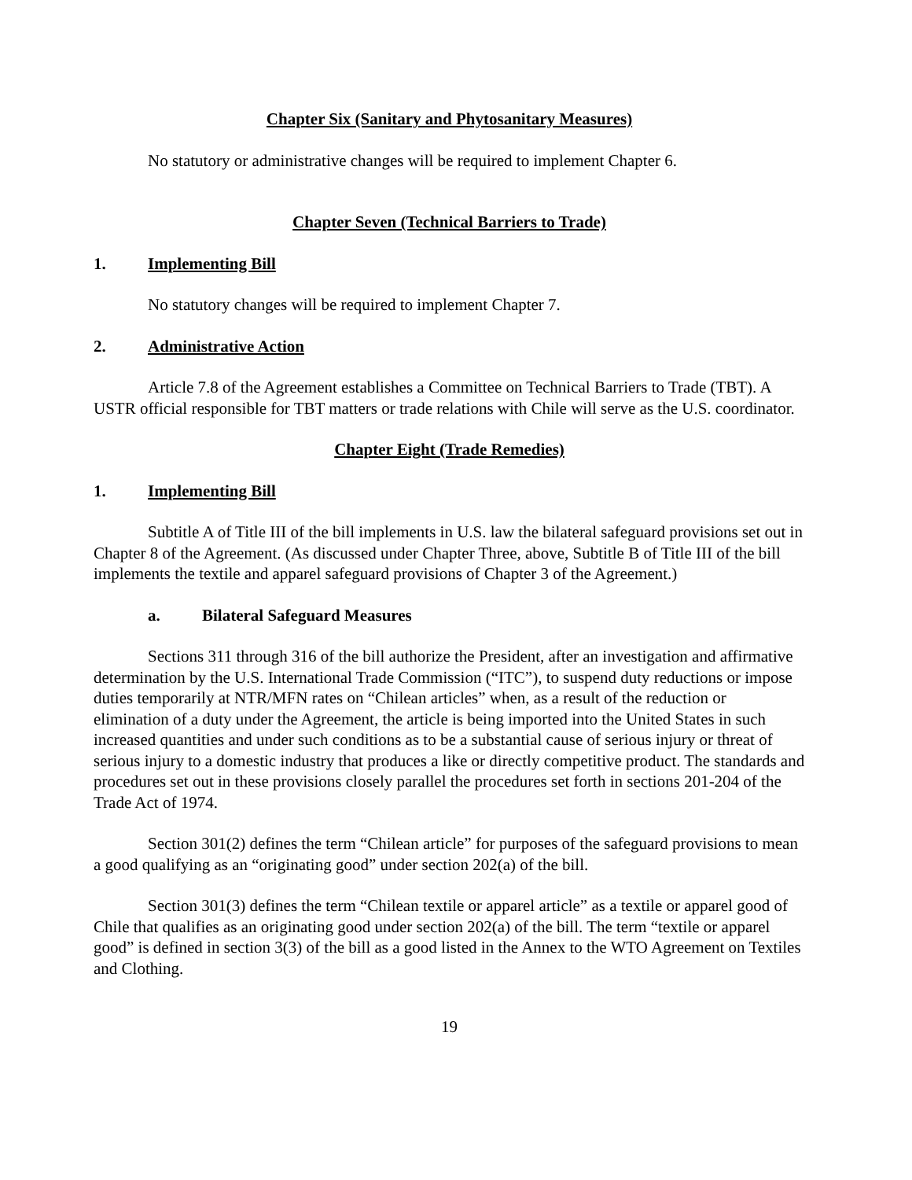Chapter Six (Sanitary and Phytosanitary Measures)
No statutory or administrative changes will be required to implement Chapter 6.
Chapter Seven (Technical Barriers to Trade)
1. Implementing Bill
No statutory changes will be required to implement Chapter 7.
2. Administrative Action
Article 7.8 of the Agreement establishes a Committee on Technical Barriers to Trade (TBT). A USTR official responsible for TBT matters or trade relations with Chile will serve as the U.S. coordinator.
Chapter Eight (Trade Remedies)
1. Implementing Bill
Subtitle A of Title III of the bill implements in U.S. law the bilateral safeguard provisions set out in Chapter 8 of the Agreement. (As discussed under Chapter Three, above, Subtitle B of Title III of the bill implements the textile and apparel safeguard provisions of Chapter 3 of the Agreement.)
a. Bilateral Safeguard Measures
Sections 311 through 316 of the bill authorize the President, after an investigation and affirmative determination by the U.S. International Trade Commission (“ITC”), to suspend duty reductions or impose duties temporarily at NTR/MFN rates on “Chilean articles” when, as a result of the reduction or elimination of a duty under the Agreement, the article is being imported into the United States in such increased quantities and under such conditions as to be a substantial cause of serious injury or threat of serious injury to a domestic industry that produces a like or directly competitive product. The standards and procedures set out in these provisions closely parallel the procedures set forth in sections 201-204 of the Trade Act of 1974.
Section 301(2) defines the term “Chilean article” for purposes of the safeguard provisions to mean a good qualifying as an “originating good” under section 202(a) of the bill.
Section 301(3) defines the term “Chilean textile or apparel article” as a textile or apparel good of Chile that qualifies as an originating good under section 202(a) of the bill. The term “textile or apparel good” is defined in section 3(3) of the bill as a good listed in the Annex to the WTO Agreement on Textiles and Clothing.
19